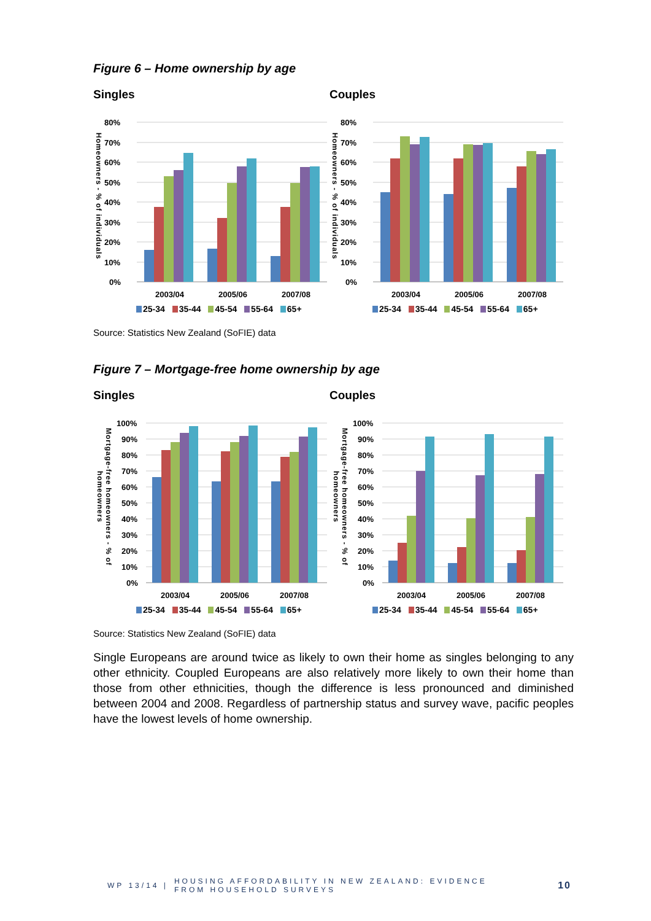Figure 6 – Home ownership by age
Singles
Homeowners - % of individuals
80%
70%
60%
50%
40%
30%
20%
10%
0%
2003/04
2005/06
2007/08
25-34 35-44 45-54 55-64 65+
Couples
Homeowners - % of individuals
80%
70%
60%
50%
40%
30%
20%
10%
0%
2003/04
2005/06
2007/08
25-34 35-44 45-54 55-64 65+
Source: Statistics New Zealand (SoFIE) data
Figure 7 – Mortgage-free home ownership by age
Singles
Mortgage-free homeowners - % of homeowners
100%
90%
80%
70%
60%
50%
40%
30%
20%
10%
0%
2003/04
2005/06
2007/08
25-34 35-44 45-54 55-64 65+
Couples
Mortgage-free homeowners - % of homeowners
100%
90%
80%
70%
60%
50%
40%
30%
20%
10%
0%
2003/04
2005/06
2007/08
25-34 35-44 45-54 55-64 65+
Source: Statistics New Zealand (SoFIE) data
Single Europeans are around twice as likely to own their home as singles belonging to any other ethnicity. Coupled Europeans are also relatively more likely to own their home than those from other ethnicities, though the difference is less pronounced and diminished between 2004 and 2008. Regardless of partnership status and survey wave, pacific peoples have the lowest levels of home ownership.
WP 13/14 |
HOUSING AFFORDABILITY IN NEW ZEALAND: EVIDENCE
FROM HOUSEHOLD SURVEYS
10